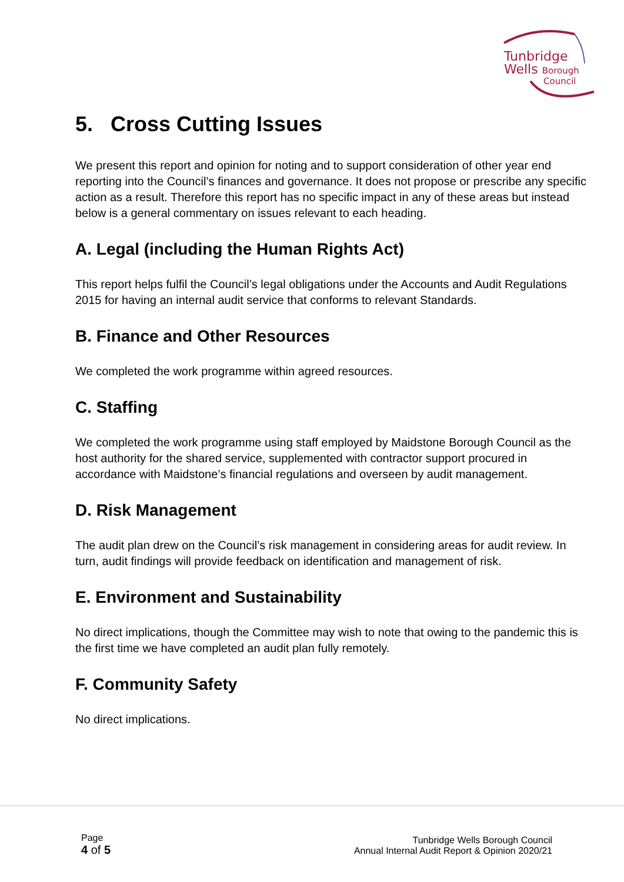Tunbridge
Wells Borough
Council
5. Cross Cutting Issues
We present this report and opinion for noting and to support consideration of other year end reporting into the Council’s finances and governance. It does not propose or prescribe any specific action as a result. Therefore this report has no specific impact in any of these areas but instead below is a general commentary on issues relevant to each heading.
A. Legal (including the Human Rights Act)
This report helps fulfil the Council’s legal obligations under the Accounts and Audit Regulations 2015 for having an internal audit service that conforms to relevant Standards.
B. Finance and Other Resources
We completed the work programme within agreed resources.
C. Staffing
We completed the work programme using staff employed by Maidstone Borough Council as the host authority for the shared service, supplemented with contractor support procured in accordance with Maidstone’s financial regulations and overseen by audit management.
D. Risk Management
The audit plan drew on the Council’s risk management in considering areas for audit review. In turn, audit findings will provide feedback on identification and management of risk.
E. Environment and Sustainability
No direct implications, though the Committee may wish to note that owing to the pandemic this is the first time we have completed an audit plan fully remotely.
F. Community Safety
No direct implications.
Page
4 of 5
Tunbridge Wells Borough Council
Annual Internal Audit Report & Opinion 2020/21